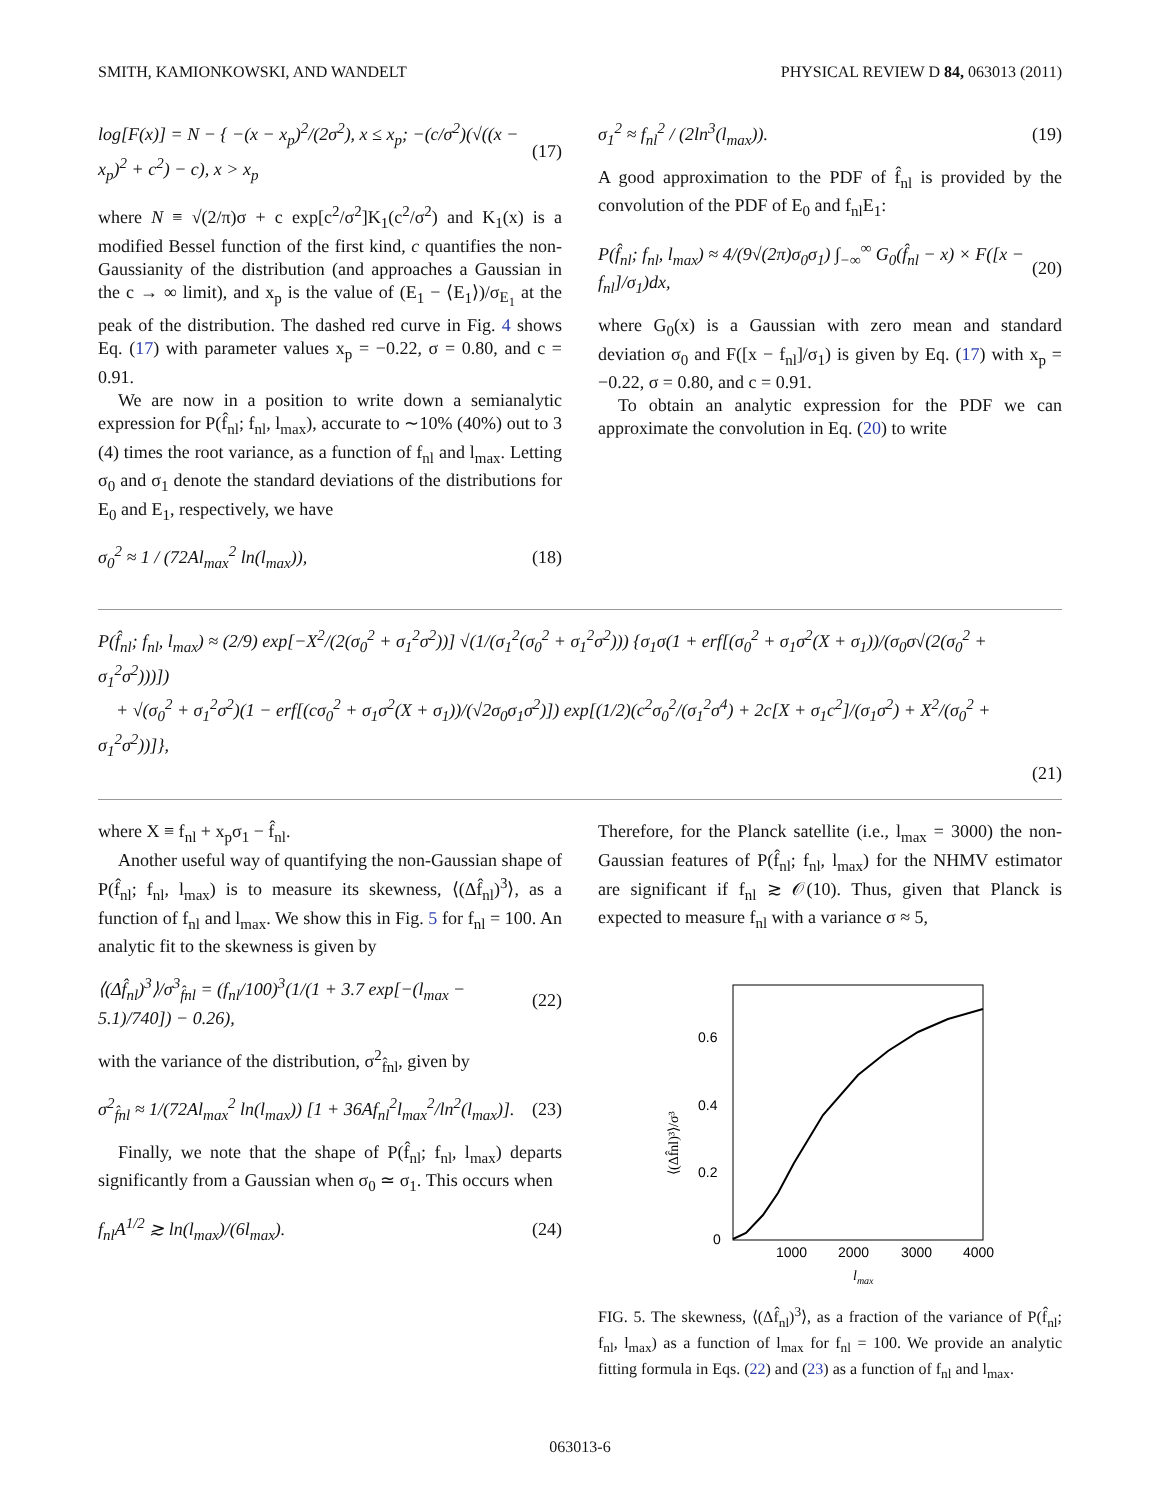SMITH, KAMIONKOWSKI, AND WANDELT PHYSICAL REVIEW D 84, 063013 (2011)
log[F(x)] = N − { −(x − x<sub>p</sub>)<sup>2</sup>/(2σ<sup>2</sup>), x ≤ x<sub>p</sub>; −(c/σ<sup>2</sup>)(√((x − x<sub>p</sub>)<sup>2</sup> + c<sup>2</sup>) − c), x > x<sub>p</sub> (17)
where N ≡ √(2/π)σ + c exp[c<sup>2</sup>/σ<sup>2</sup>]K<sub>1</sub>(c<sup>2</sup>/σ<sup>2</sup>) and K<sub>1</sub>(x) is a modified Bessel function of the first kind, c quantifies the non-Gaussianity of the distribution (and approaches a Gaussian in the c → ∞ limit), and x<sub>p</sub> is the value of (E<sub>1</sub> − ⟨E<sub>1</sub>⟩)/σ<sub>E<sub>1</sub></sub> at the peak of the distribution. The dashed red curve in Fig. 4 shows Eq. (17) with parameter values x<sub>p</sub> = −0.22, σ = 0.80, and c = 0.91.
We are now in a position to write down a semianalytic expression for P(f̂<sub>nl</sub>; f<sub>nl</sub>, l<sub>max</sub>), accurate to ∼10% (40%) out to 3 (4) times the root variance, as a function of f<sub>nl</sub> and l<sub>max</sub>. Letting σ<sub>0</sub> and σ<sub>1</sub> denote the standard deviations of the distributions for E<sub>0</sub> and E<sub>1</sub>, respectively, we have
σ<sub>0</sub><sup>2</sup> ≈ 1 / (72Al<sub>max</sub><sup>2</sup> ln(l<sub>max</sub>)), (18)
σ<sub>1</sub><sup>2</sup> ≈ f<sub>nl</sub><sup>2</sup> / (2ln<sup>3</sup>(l<sub>max</sub>)). (19)
A good approximation to the PDF of f̂<sub>nl</sub> is provided by the convolution of the PDF of E<sub>0</sub> and f<sub>nl</sub>E<sub>1</sub>:
P(f̂<sub>nl</sub>; f<sub>nl</sub>, l<sub>max</sub>) ≈ 4/(9√(2π)σ<sub>0</sub>σ<sub>1</sub>) ∫<sub>−∞</sub><sup>∞</sup> G<sub>0</sub>(f̂<sub>nl</sub> − x) × F([x − f<sub>nl</sub>]/σ<sub>1</sub>)dx, (20)
where G<sub>0</sub>(x) is a Gaussian with zero mean and standard deviation σ<sub>0</sub> and F([x − f<sub>nl</sub>]/σ<sub>1</sub>) is given by Eq. (17) with x<sub>p</sub> = −0.22, σ = 0.80, and c = 0.91.
To obtain an analytic expression for the PDF we can approximate the convolution in Eq. (20) to write
P(f̂<sub>nl</sub>; f<sub>nl</sub>, l<sub>max</sub>) ≈ (2/9) exp[−X<sup>2</sup>/(2(σ<sub>0</sub><sup>2</sup> + σ<sub>1</sub><sup>2</sup>σ<sup>2</sup>))] √(1/(σ<sub>1</sub><sup>2</sup>(σ<sub>0</sub><sup>2</sup> + σ<sub>1</sub><sup>2</sup>σ<sup>2</sup>))) {σ<sub>1</sub>σ(1 + erf[(σ<sub>0</sub><sup>2</sup> + σ<sub>1</sub>σ<sup>2</sup>(X + σ<sub>1</sub>))/(σ<sub>0</sub>σ√(2(σ<sub>0</sub><sup>2</sup> + σ<sub>1</sub><sup>2</sup>σ<sup>2</sup>)))])
+ √(σ<sub>0</sub><sup>2</sup> + σ<sub>1</sub><sup>2</sup>σ<sup>2</sup>)(1 − erf[(cσ<sub>0</sub><sup>2</sup> + σ<sub>1</sub>σ<sup>2</sup>(X + σ<sub>1</sub>))/(√2σ<sub>0</sub>σ<sub>1</sub>σ<sup>2</sup>)]) exp[(1/2)(c<sup>2</sup>σ<sub>0</sub><sup>2</sup>/(σ<sub>1</sub><sup>2</sup>σ<sup>4</sup>) + 2c[X + σ<sub>1</sub>c<sup>2</sup>]/(σ<sub>1</sub>σ<sup>2</sup>) + X<sup>2</sup>/(σ<sub>0</sub><sup>2</sup> + σ<sub>1</sub><sup>2</sup>σ<sup>2</sup>))]},
(21)
where X ≡ f<sub>nl</sub> + x<sub>p</sub>σ<sub>1</sub> − f̂<sub>nl</sub>.
Another useful way of quantifying the non-Gaussian shape of P(f̂<sub>nl</sub>; f<sub>nl</sub>, l<sub>max</sub>) is to measure its skewness, ⟨(Δf̂<sub>nl</sub>)<sup>3</sup>⟩, as a function of f<sub>nl</sub> and l<sub>max</sub>. We show this in Fig. 5 for f<sub>nl</sub> = 100. An analytic fit to the skewness is given by
⟨(Δf̂<sub>nl</sub>)<sup>3</sup>⟩/σ<sup>3</sup><sub>f̂nl</sub> = (f<sub>nl</sub>/100)<sup>3</sup>(1/(1 + 3.7 exp[−(l<sub>max</sub> − 5.1)/740]) − 0.26), (22)
with the variance of the distribution, σ<sup>2</sup><sub>f̂nl</sub>, given by
σ<sup>2</sup><sub>f̂nl</sub> ≈ 1/(72Al<sub>max</sub><sup>2</sup> ln(l<sub>max</sub>)) [1 + 36Af<sub>nl</sub><sup>2</sup>l<sub>max</sub><sup>2</sup>/ln<sup>2</sup>(l<sub>max</sub>)]. (23)
Finally, we note that the shape of P(f̂<sub>nl</sub>; f<sub>nl</sub>, l<sub>max</sub>) departs significantly from a Gaussian when σ<sub>0</sub> ≃ σ<sub>1</sub>. This occurs when
f<sub>nl</sub>A<sup>1/2</sup> ≳ ln(l<sub>max</sub>)/(6l<sub>max</sub>). (24)
Therefore, for the Planck satellite (i.e., l<sub>max</sub> = 3000) the non-Gaussian features of P(f̂<sub>nl</sub>; f<sub>nl</sub>, l<sub>max</sub>) for the NHMV estimator are significant if f<sub>nl</sub> ≳ 𝒪(10). Thus, given that Planck is expected to measure f<sub>nl</sub> with a variance σ ≈ 5,
0.6
0.4
0.2
0
1000
2000
3000
4000
lmax
⟨(Δf̂nl)³⟩/σ³
FIG. 5. The skewness, ⟨(Δf̂<sub>nl</sub>)<sup>3</sup>⟩, as a fraction of the variance of P(f̂<sub>nl</sub>; f<sub>nl</sub>, l<sub>max</sub>) as a function of l<sub>max</sub> for f<sub>nl</sub> = 100. We provide an analytic fitting formula in Eqs. (22) and (23) as a function of f<sub>nl</sub> and l<sub>max</sub>.
063013-6